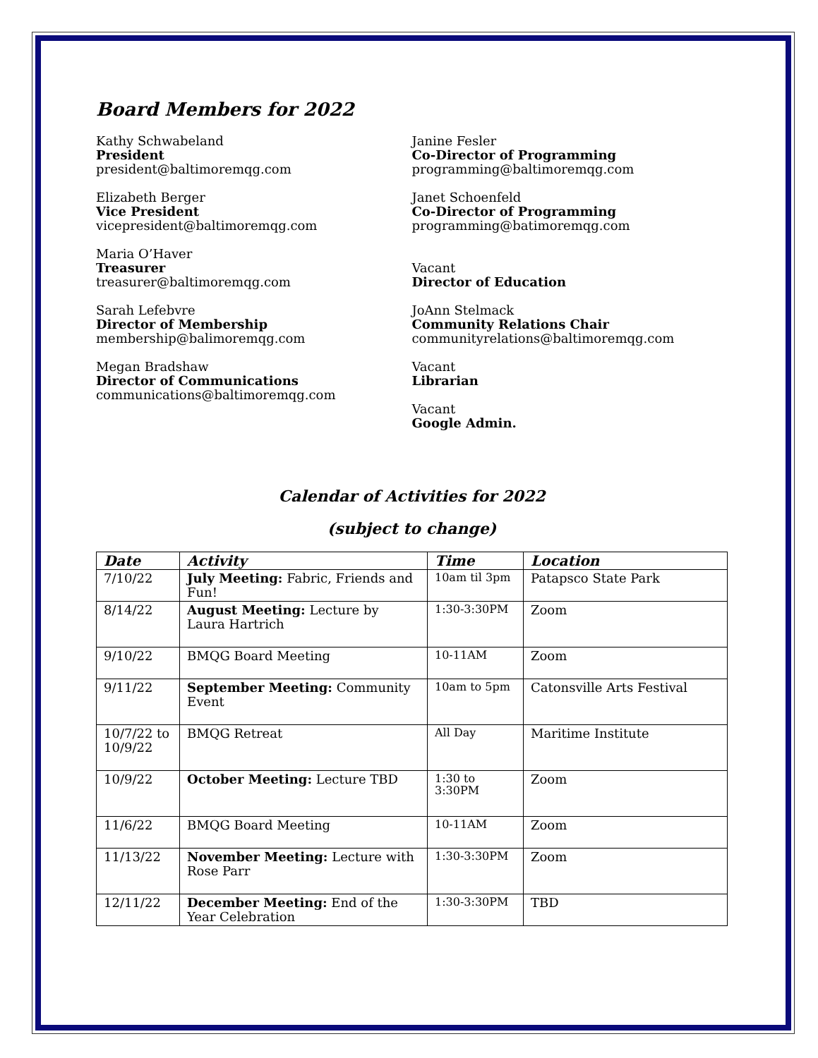Board Members for 2022
Kathy Schwabeland
President
president@baltimoremqg.com
Elizabeth Berger
Vice President
vicepresident@baltimoremqg.com
Maria O’Haver
Treasurer
treasurer@baltimoremqg.com
Sarah Lefebvre
Director of Membership
membership@balimoremqg.com
Megan Bradshaw
Director of Communications
communications@baltimoremqg.com
Janine Fesler
Co-Director of Programming
programming@baltimoremqg.com
Janet Schoenfeld
Co-Director of Programming
programming@batimoremqg.com
Vacant
Director of Education
JoAnn Stelmack
Community Relations Chair
communityrelations@baltimoremqg.com
Vacant
Librarian
Vacant
Google Admin.
Calendar of Activities for 2022
(subject to change)
| Date | Activity | Time | Location |
| --- | --- | --- | --- |
| 7/10/22 | July Meeting: Fabric, Friends and Fun! | 10am til 3pm | Patapsco State Park |
| 8/14/22 | August Meeting: Lecture by Laura Hartrich | 1:30-3:30PM | Zoom |
| 9/10/22 | BMQG Board Meeting | 10-11AM | Zoom |
| 9/11/22 | September Meeting: Community Event | 10am to 5pm | Catonsville Arts Festival |
| 10/7/22 to 10/9/22 | BMQG Retreat | All Day | Maritime Institute |
| 10/9/22 | October Meeting: Lecture TBD | 1:30 to 3:30PM | Zoom |
| 11/6/22 | BMQG Board Meeting | 10-11AM | Zoom |
| 11/13/22 | November Meeting: Lecture with Rose Parr | 1:30-3:30PM | Zoom |
| 12/11/22 | December Meeting: End of the Year Celebration | 1:30-3:30PM | TBD |